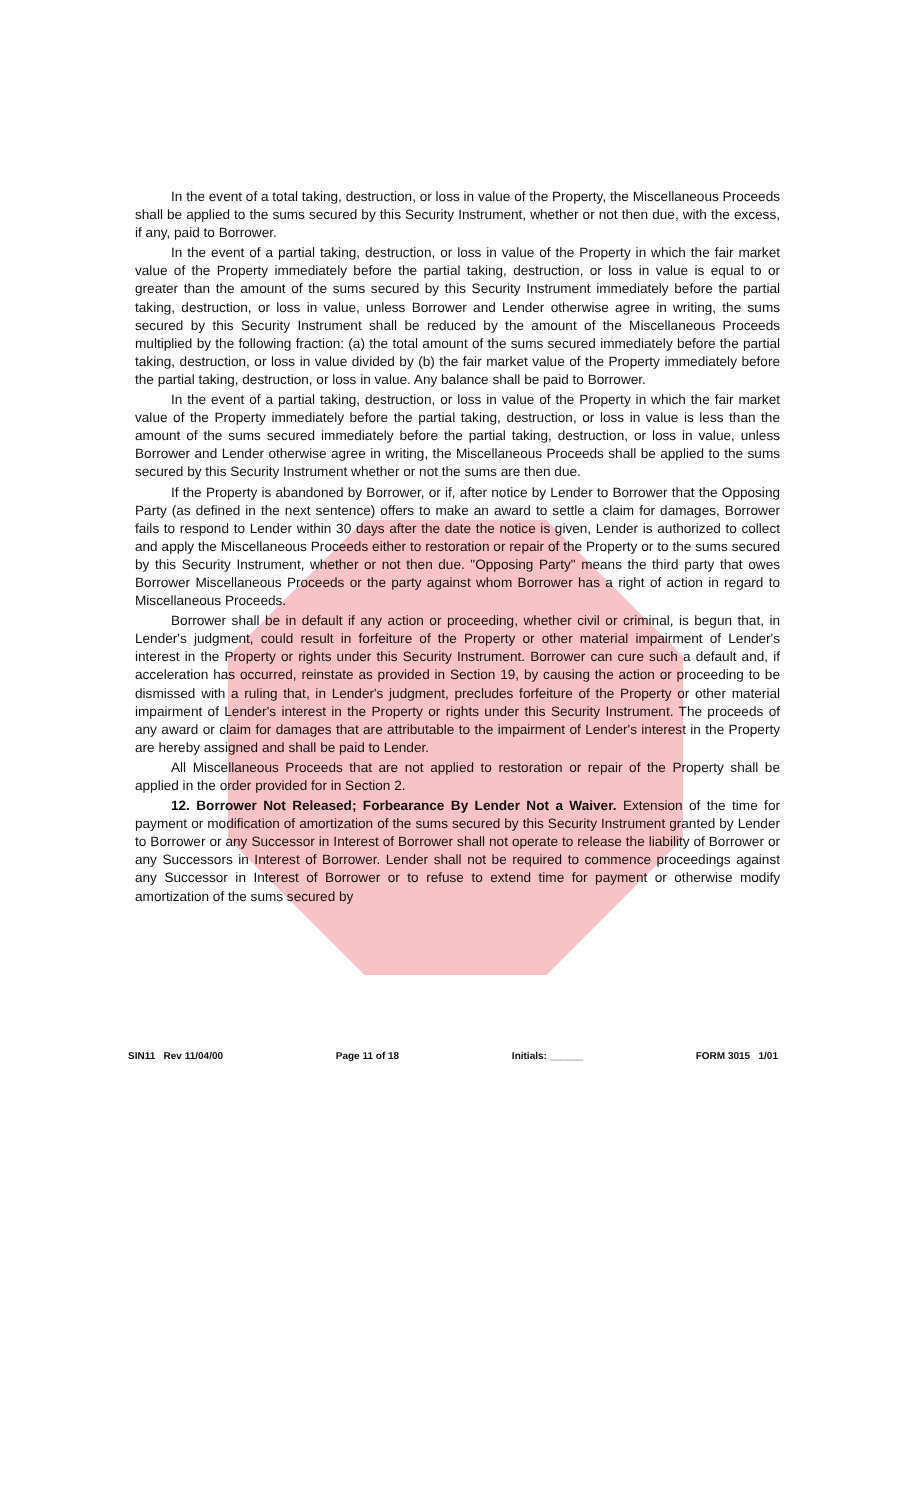In the event of a total taking, destruction, or loss in value of the Property, the Miscellaneous Proceeds shall be applied to the sums secured by this Security Instrument, whether or not then due, with the excess, if any, paid to Borrower.
In the event of a partial taking, destruction, or loss in value of the Property in which the fair market value of the Property immediately before the partial taking, destruction, or loss in value is equal to or greater than the amount of the sums secured by this Security Instrument immediately before the partial taking, destruction, or loss in value, unless Borrower and Lender otherwise agree in writing, the sums secured by this Security Instrument shall be reduced by the amount of the Miscellaneous Proceeds multiplied by the following fraction: (a) the total amount of the sums secured immediately before the partial taking, destruction, or loss in value divided by (b) the fair market value of the Property immediately before the partial taking, destruction, or loss in value. Any balance shall be paid to Borrower.
In the event of a partial taking, destruction, or loss in value of the Property in which the fair market value of the Property immediately before the partial taking, destruction, or loss in value is less than the amount of the sums secured immediately before the partial taking, destruction, or loss in value, unless Borrower and Lender otherwise agree in writing, the Miscellaneous Proceeds shall be applied to the sums secured by this Security Instrument whether or not the sums are then due.
If the Property is abandoned by Borrower, or if, after notice by Lender to Borrower that the Opposing Party (as defined in the next sentence) offers to make an award to settle a claim for damages, Borrower fails to respond to Lender within 30 days after the date the notice is given, Lender is authorized to collect and apply the Miscellaneous Proceeds either to restoration or repair of the Property or to the sums secured by this Security Instrument, whether or not then due. "Opposing Party" means the third party that owes Borrower Miscellaneous Proceeds or the party against whom Borrower has a right of action in regard to Miscellaneous Proceeds.
Borrower shall be in default if any action or proceeding, whether civil or criminal, is begun that, in Lender's judgment, could result in forfeiture of the Property or other material impairment of Lender's interest in the Property or rights under this Security Instrument. Borrower can cure such a default and, if acceleration has occurred, reinstate as provided in Section 19, by causing the action or proceeding to be dismissed with a ruling that, in Lender's judgment, precludes forfeiture of the Property or other material impairment of Lender's interest in the Property or rights under this Security Instrument. The proceeds of any award or claim for damages that are attributable to the impairment of Lender's interest in the Property are hereby assigned and shall be paid to Lender.
All Miscellaneous Proceeds that are not applied to restoration or repair of the Property shall be applied in the order provided for in Section 2.
12. Borrower Not Released; Forbearance By Lender Not a Waiver. Extension of the time for payment or modification of amortization of the sums secured by this Security Instrument granted by Lender to Borrower or any Successor in Interest of Borrower shall not operate to release the liability of Borrower or any Successors in Interest of Borrower. Lender shall not be required to commence proceedings against any Successor in Interest of Borrower or to refuse to extend time for payment or otherwise modify amortization of the sums secured by
SIN11 Rev 11/04/00 Page 11 of 18 Initials: ______ FORM 3015 1/01